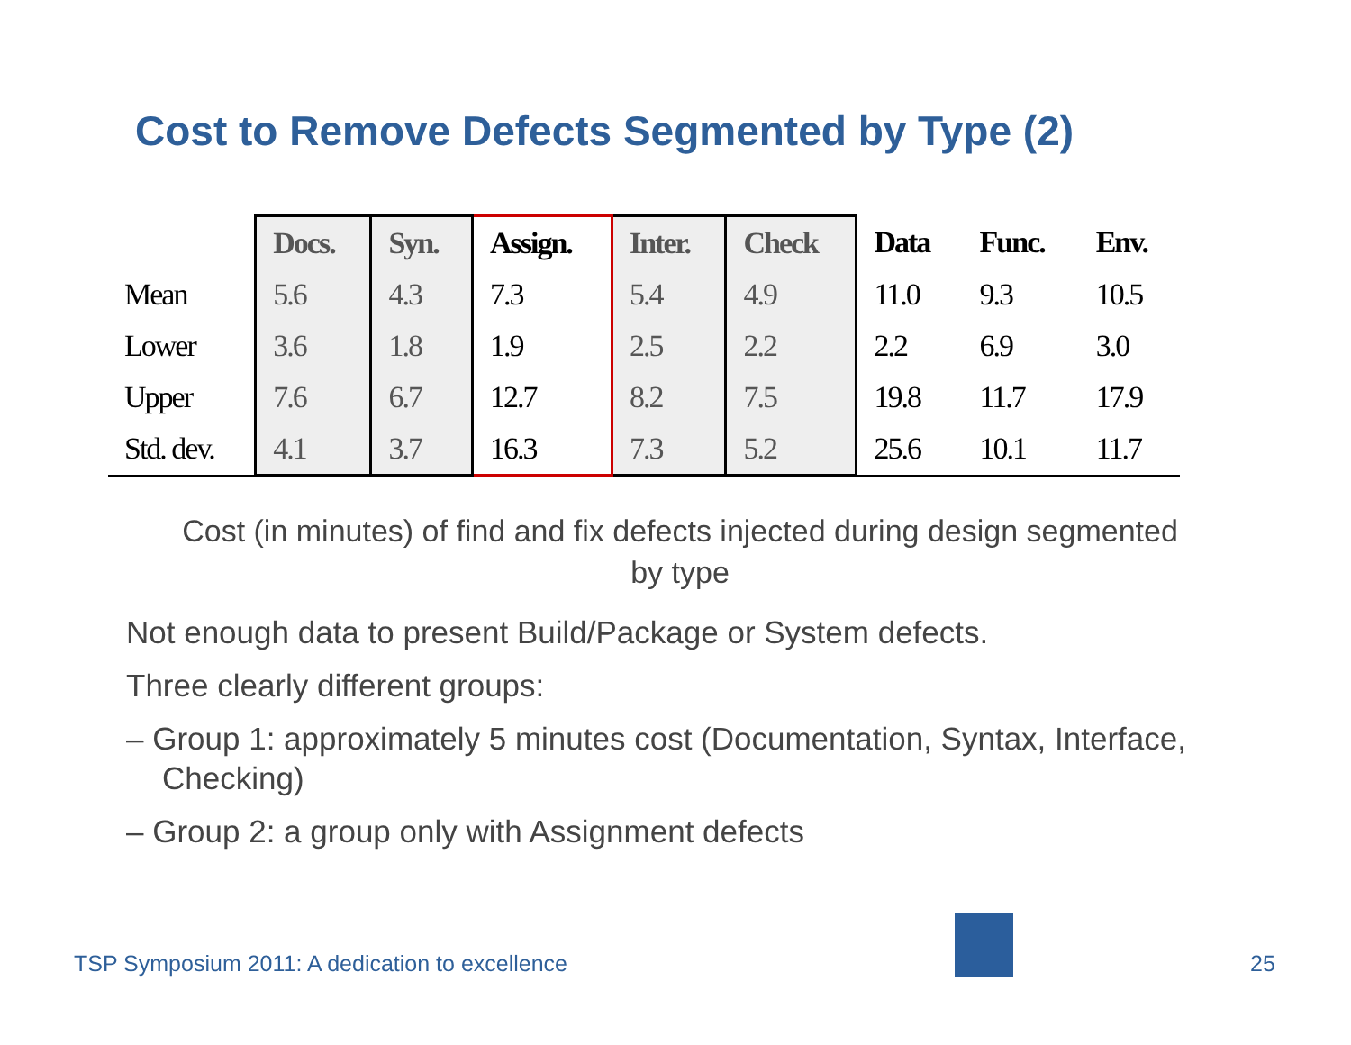Cost to Remove Defects Segmented by Type (2)
| | Docs. | Syn. | Assign. | Inter. | Check | Data | Func. | Env. |
| --- | --- | --- | --- | --- | --- | --- | --- | --- |
| Mean | 5.6 | 4.3 | 7.3 | 5.4 | 4.9 | 11.0 | 9.3 | 10.5 |
| Lower | 3.6 | 1.8 | 1.9 | 2.5 | 2.2 | 2.2 | 6.9 | 3.0 |
| Upper | 7.6 | 6.7 | 12.7 | 8.2 | 7.5 | 19.8 | 11.7 | 17.9 |
| Std. dev. | 4.1 | 3.7 | 16.3 | 7.3 | 5.2 | 25.6 | 10.1 | 11.7 |
Cost (in minutes) of find and fix defects injected during design segmented by type
Not enough data to present Build/Package or System defects.
Three clearly different groups:
– Group 1: approximately 5 minutes cost (Documentation, Syntax, Interface, Checking)
– Group 2: a group only with Assignment defects
TSP Symposium 2011: A dedication to excellence
25